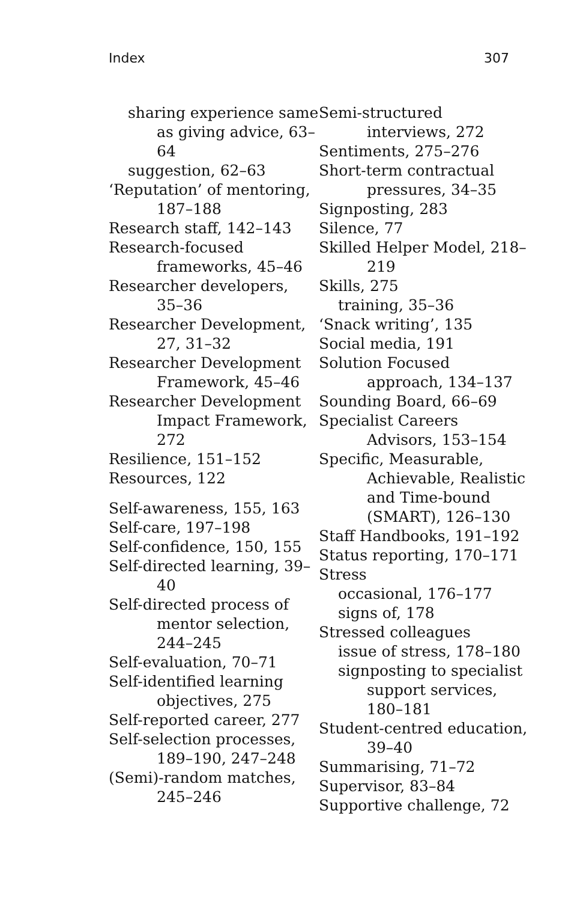Index 307
sharing experience same as giving advice, 63–64
suggestion, 62–63
‘Reputation’ of mentoring, 187–188
Research staff, 142–143
Research-focused frameworks, 45–46
Researcher developers, 35–36
Researcher Development, 27, 31–32
Researcher Development Framework, 45–46
Researcher Development Impact Framework, 272
Resilience, 151–152
Resources, 122
Self-awareness, 155, 163
Self-care, 197–198
Self-confidence, 150, 155
Self-directed learning, 39–40
Self-directed process of mentor selection, 244–245
Self-evaluation, 70–71
Self-identified learning objectives, 275
Self-reported career, 277
Self-selection processes, 189–190, 247–248
(Semi)-random matches, 245–246
Semi-structured interviews, 272
Sentiments, 275–276
Short-term contractual pressures, 34–35
Signposting, 283
Silence, 77
Skilled Helper Model, 218–219
Skills, 275
training, 35–36
‘Snack writing’, 135
Social media, 191
Solution Focused approach, 134–137
Sounding Board, 66–69
Specialist Careers Advisors, 153–154
Specific, Measurable, Achievable, Realistic and Time-bound (SMART), 126–130
Staff Handbooks, 191–192
Status reporting, 170–171
Stress
occasional, 176–177
signs of, 178
Stressed colleagues
issue of stress, 178–180
signposting to specialist support services, 180–181
Student-centred education, 39–40
Summarising, 71–72
Supervisor, 83–84
Supportive challenge, 72